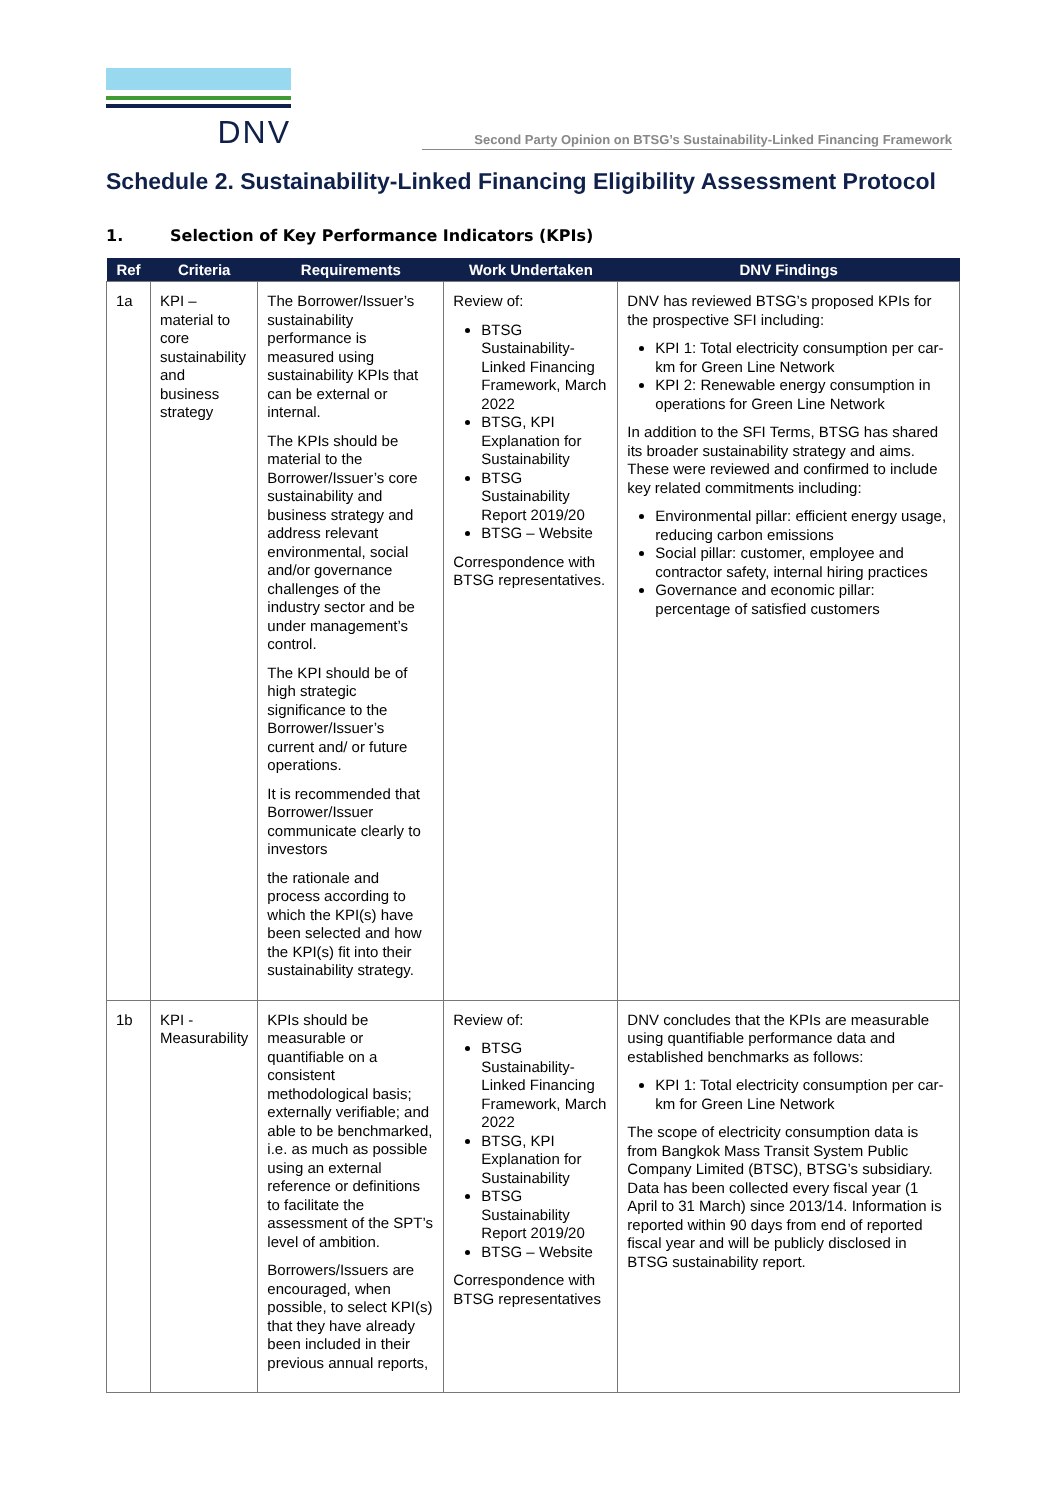DNV
Second Party Opinion on BTSG’s Sustainability-Linked Financing Framework
Schedule 2. Sustainability-Linked Financing Eligibility Assessment Protocol
1. Selection of Key Performance Indicators (KPIs)
| Ref | Criteria | Requirements | Work Undertaken | DNV Findings |
| --- | --- | --- | --- | --- |
| 1a | KPI – material to core sustainability and business strategy | The Borrower/Issuer’s sustainability performance is measured using sustainability KPIs that can be external or internal. The KPIs should be material to the Borrower/Issuer’s core sustainability and business strategy and address relevant environmental, social and/or governance challenges of the industry sector and be under management’s control. The KPI should be of high strategic significance to the Borrower/Issuer’s current and/ or future operations. It is recommended that Borrower/Issuer communicate clearly to investors the rationale and process according to which the KPI(s) have been selected and how the KPI(s) fit into their sustainability strategy. | Review of: BTSG Sustainability-Linked Financing Framework, March 2022 BTSG, KPI Explanation for Sustainability BTSG Sustainability Report 2019/20 BTSG – Website Correspondence with BTSG representatives. | DNV has reviewed BTSG’s proposed KPIs for the prospective SFI including: KPI 1: Total electricity consumption per car-km for Green Line Network KPI 2: Renewable energy consumption in operations for Green Line Network In addition to the SFI Terms, BTSG has shared its broader sustainability strategy and aims. These were reviewed and confirmed to include key related commitments including: Environmental pillar: efficient energy usage, reducing carbon emissions Social pillar: customer, employee and contractor safety, internal hiring practices Governance and economic pillar: percentage of satisfied customers |
| 1b | KPI - Measurability | KPIs should be measurable or quantifiable on a consistent methodological basis; externally verifiable; and able to be benchmarked, i.e. as much as possible using an external reference or definitions to facilitate the assessment of the SPT’s level of ambition. Borrowers/Issuers are encouraged, when possible, to select KPI(s) that they have already been included in their previous annual reports, | Review of: BTSG Sustainability-Linked Financing Framework, March 2022 BTSG, KPI Explanation for Sustainability BTSG Sustainability Report 2019/20 BTSG – Website Correspondence with BTSG representatives | DNV concludes that the KPIs are measurable using quantifiable performance data and established benchmarks as follows: KPI 1: Total electricity consumption per car-km for Green Line Network The scope of electricity consumption data is from Bangkok Mass Transit System Public Company Limited (BTSC), BTSG’s subsidiary. Data has been collected every fiscal year (1 April to 31 March) since 2013/14. Information is reported within 90 days from end of reported fiscal year and will be publicly disclosed in BTSG sustainability report. |